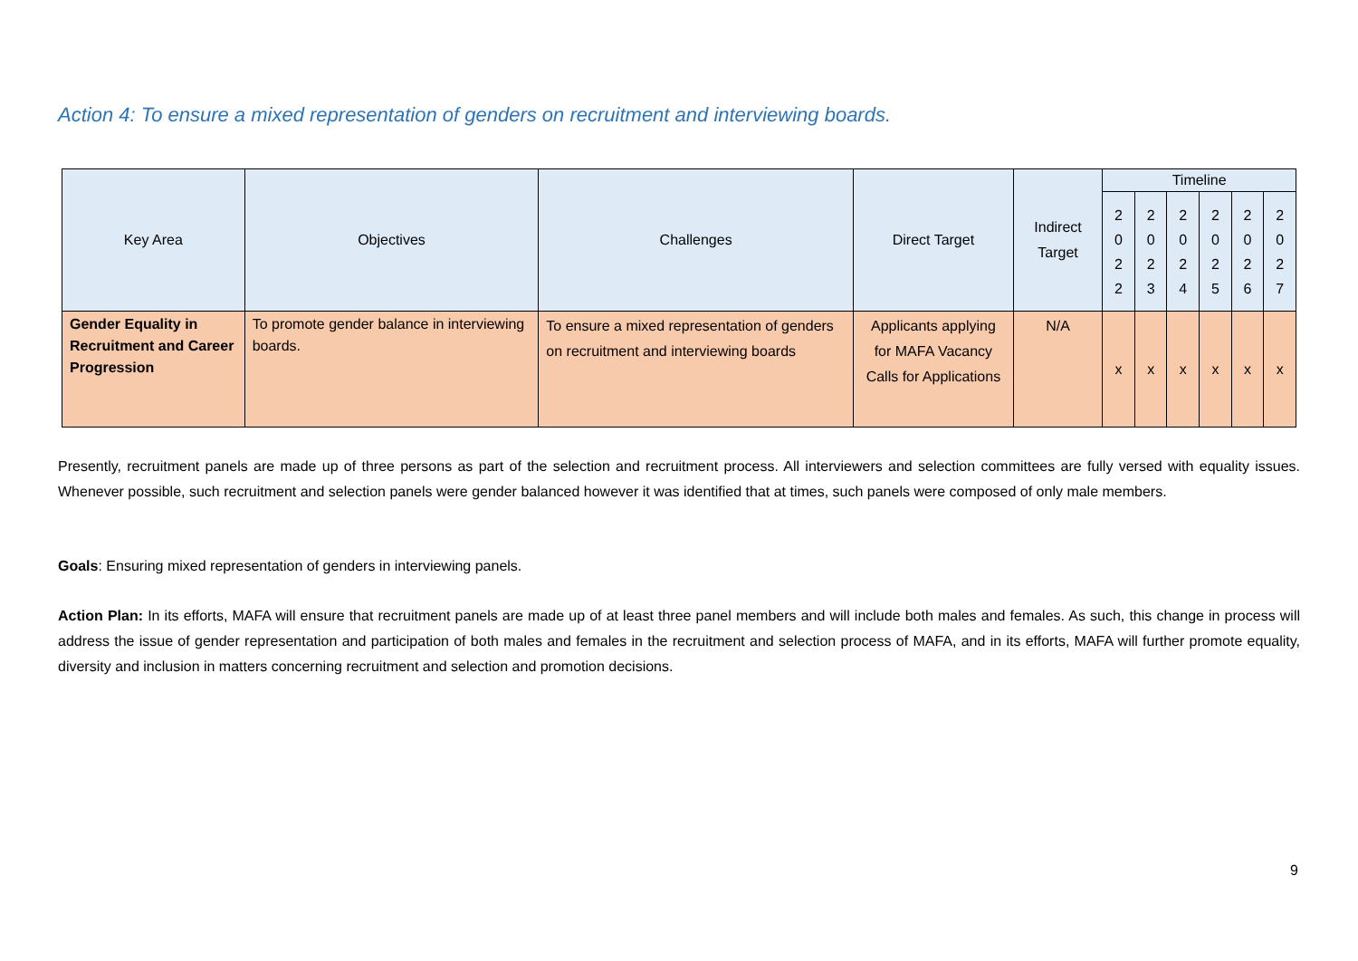Action 4: To ensure a mixed representation of genders on recruitment and interviewing boards.
| Key Area | Objectives | Challenges | Direct Target | Indirect Target | Timeline | | | | | |
| --- | --- | --- | --- | --- | --- | --- | --- | --- | --- | --- |
| | | | | | 2 0 2 2 | 2 0 2 3 | 2 0 2 4 | 2 0 2 5 | 2 0 2 6 | 2 0 2 7 |
| Gender Equality in Recruitment and Career Progression | To promote gender balance in interviewing boards. | To ensure a mixed representation of genders on recruitment and interviewing boards | Applicants applying for MAFA Vacancy Calls for Applications | N/A | x | x | x | x | x | x |
Presently, recruitment panels are made up of three persons as part of the selection and recruitment process. All interviewers and selection committees are fully versed with equality issues. Whenever possible, such recruitment and selection panels were gender balanced however it was identified that at times, such panels were composed of only male members.
Goals: Ensuring mixed representation of genders in interviewing panels.
Action Plan: In its efforts, MAFA will ensure that recruitment panels are made up of at least three panel members and will include both males and females. As such, this change in process will address the issue of gender representation and participation of both males and females in the recruitment and selection process of MAFA, and in its efforts, MAFA will further promote equality, diversity and inclusion in matters concerning recruitment and selection and promotion decisions.
9